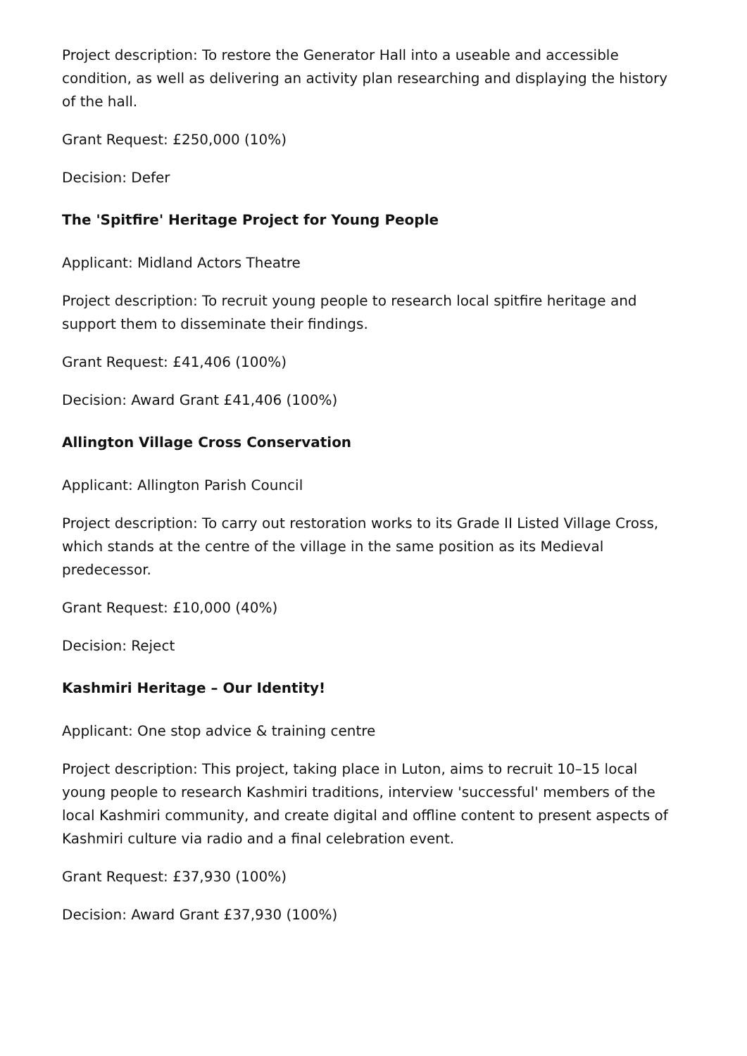Project description: To restore the Generator Hall into a useable and accessible condition, as well as delivering an activity plan researching and displaying the history of the hall.
Grant Request: £250,000 (10%)
Decision: Defer
The 'Spitfire' Heritage Project for Young People
Applicant: Midland Actors Theatre
Project description: To recruit young people to research local spitfire heritage and support them to disseminate their findings.
Grant Request: £41,406 (100%)
Decision: Award Grant £41,406 (100%)
Allington Village Cross Conservation
Applicant: Allington Parish Council
Project description: To carry out restoration works to its Grade II Listed Village Cross, which stands at the centre of the village in the same position as its Medieval predecessor.
Grant Request: £10,000 (40%)
Decision: Reject
Kashmiri Heritage – Our Identity!
Applicant: One stop advice & training centre
Project description: This project, taking place in Luton, aims to recruit 10–15 local young people to research Kashmiri traditions, interview 'successful' members of the local Kashmiri community, and create digital and offline content to present aspects of Kashmiri culture via radio and a final celebration event.
Grant Request: £37,930 (100%)
Decision: Award Grant £37,930 (100%)